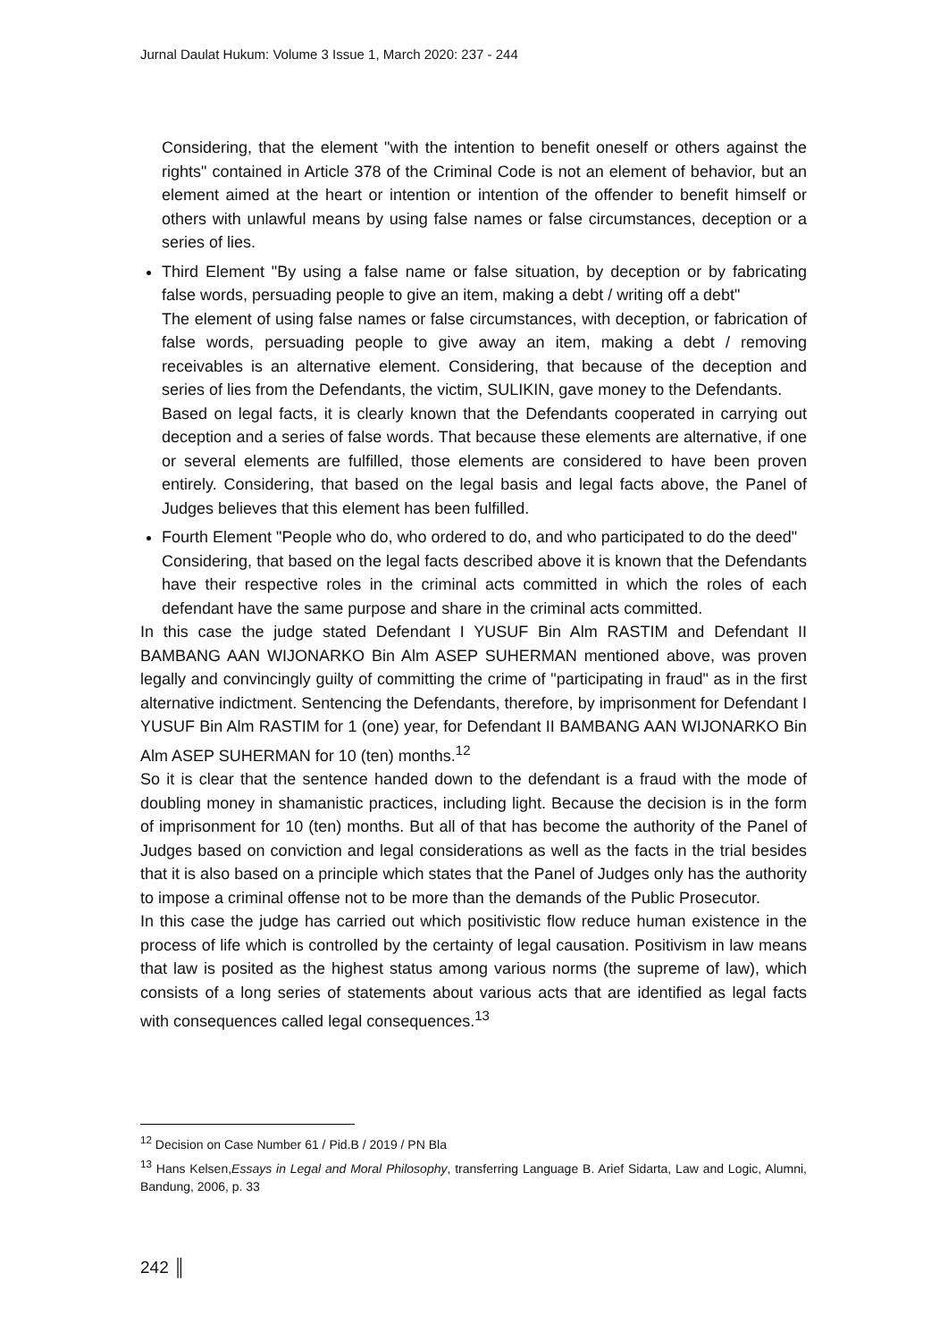Jurnal Daulat Hukum: Volume 3 Issue 1, March 2020: 237 - 244
Considering, that the element "with the intention to benefit oneself or others against the rights" contained in Article 378 of the Criminal Code is not an element of behavior, but an element aimed at the heart or intention or intention of the offender to benefit himself or others with unlawful means by using false names or false circumstances, deception or a series of lies.
Third Element "By using a false name or false situation, by deception or by fabricating false words, persuading people to give an item, making a debt / writing off a debt"
The element of using false names or false circumstances, with deception, or fabrication of false words, persuading people to give away an item, making a debt / removing receivables is an alternative element. Considering, that because of the deception and series of lies from the Defendants, the victim, SULIKIN, gave money to the Defendants.
Based on legal facts, it is clearly known that the Defendants cooperated in carrying out deception and a series of false words. That because these elements are alternative, if one or several elements are fulfilled, those elements are considered to have been proven entirely. Considering, that based on the legal basis and legal facts above, the Panel of Judges believes that this element has been fulfilled.
Fourth Element "People who do, who ordered to do, and who participated to do the deed"
Considering, that based on the legal facts described above it is known that the Defendants have their respective roles in the criminal acts committed in which the roles of each defendant have the same purpose and share in the criminal acts committed.
In this case the judge stated Defendant I YUSUF Bin Alm RASTIM and Defendant II BAMBANG AAN WIJONARKO Bin Alm ASEP SUHERMAN mentioned above, was proven legally and convincingly guilty of committing the crime of "participating in fraud" as in the first alternative indictment. Sentencing the Defendants, therefore, by imprisonment for Defendant I YUSUF Bin Alm RASTIM for 1 (one) year, for Defendant II BAMBANG AAN WIJONARKO Bin Alm ASEP SUHERMAN for 10 (ten) months.<sup>12</sup>
So it is clear that the sentence handed down to the defendant is a fraud with the mode of doubling money in shamanistic practices, including light. Because the decision is in the form of imprisonment for 10 (ten) months. But all of that has become the authority of the Panel of Judges based on conviction and legal considerations as well as the facts in the trial besides that it is also based on a principle which states that the Panel of Judges only has the authority to impose a criminal offense not to be more than the demands of the Public Prosecutor.
In this case the judge has carried out which positivistic flow reduce human existence in the process of life which is controlled by the certainty of legal causation. Positivism in law means that law is posited as the highest status among various norms (the supreme of law), which consists of a long series of statements about various acts that are identified as legal facts with consequences called legal consequences.<sup>13</sup>
<sup>12</sup> Decision on Case Number 61 / Pid.B / 2019 / PN Bla
<sup>13</sup> Hans Kelsen,Essays in Legal and Moral Philosophy, transferring Language B. Arief Sidarta, Law and Logic, Alumni, Bandung, 2006, p. 33
242 ║